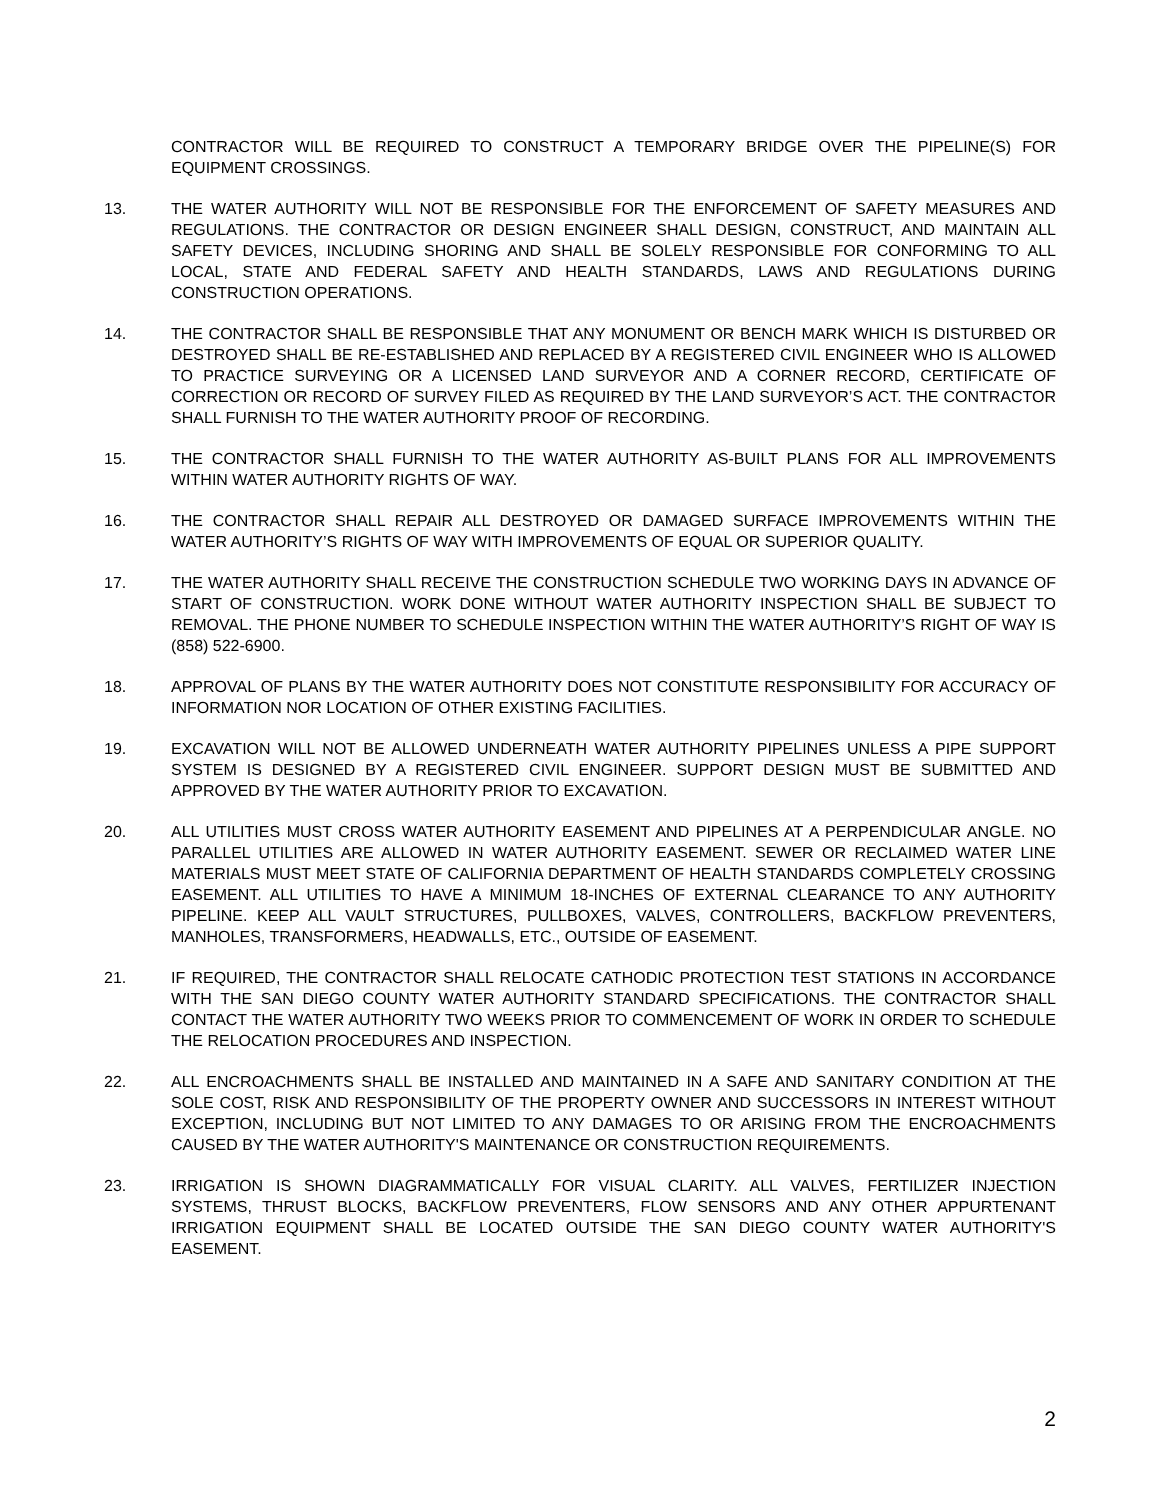CONTRACTOR WILL BE REQUIRED TO CONSTRUCT A TEMPORARY BRIDGE OVER THE PIPELINE(S) FOR EQUIPMENT CROSSINGS.
13. THE WATER AUTHORITY WILL NOT BE RESPONSIBLE FOR THE ENFORCEMENT OF SAFETY MEASURES AND REGULATIONS. THE CONTRACTOR OR DESIGN ENGINEER SHALL DESIGN, CONSTRUCT, AND MAINTAIN ALL SAFETY DEVICES, INCLUDING SHORING AND SHALL BE SOLELY RESPONSIBLE FOR CONFORMING TO ALL LOCAL, STATE AND FEDERAL SAFETY AND HEALTH STANDARDS, LAWS AND REGULATIONS DURING CONSTRUCTION OPERATIONS.
14. THE CONTRACTOR SHALL BE RESPONSIBLE THAT ANY MONUMENT OR BENCH MARK WHICH IS DISTURBED OR DESTROYED SHALL BE RE-ESTABLISHED AND REPLACED BY A REGISTERED CIVIL ENGINEER WHO IS ALLOWED TO PRACTICE SURVEYING OR A LICENSED LAND SURVEYOR AND A CORNER RECORD, CERTIFICATE OF CORRECTION OR RECORD OF SURVEY FILED AS REQUIRED BY THE LAND SURVEYOR’S ACT. THE CONTRACTOR SHALL FURNISH TO THE WATER AUTHORITY PROOF OF RECORDING.
15. THE CONTRACTOR SHALL FURNISH TO THE WATER AUTHORITY AS-BUILT PLANS FOR ALL IMPROVEMENTS WITHIN WATER AUTHORITY RIGHTS OF WAY.
16. THE CONTRACTOR SHALL REPAIR ALL DESTROYED OR DAMAGED SURFACE IMPROVEMENTS WITHIN THE WATER AUTHORITY’S RIGHTS OF WAY WITH IMPROVEMENTS OF EQUAL OR SUPERIOR QUALITY.
17. THE WATER AUTHORITY SHALL RECEIVE THE CONSTRUCTION SCHEDULE TWO WORKING DAYS IN ADVANCE OF START OF CONSTRUCTION. WORK DONE WITHOUT WATER AUTHORITY INSPECTION SHALL BE SUBJECT TO REMOVAL. THE PHONE NUMBER TO SCHEDULE INSPECTION WITHIN THE WATER AUTHORITY’S RIGHT OF WAY IS (858) 522-6900.
18. APPROVAL OF PLANS BY THE WATER AUTHORITY DOES NOT CONSTITUTE RESPONSIBILITY FOR ACCURACY OF INFORMATION NOR LOCATION OF OTHER EXISTING FACILITIES.
19. EXCAVATION WILL NOT BE ALLOWED UNDERNEATH WATER AUTHORITY PIPELINES UNLESS A PIPE SUPPORT SYSTEM IS DESIGNED BY A REGISTERED CIVIL ENGINEER. SUPPORT DESIGN MUST BE SUBMITTED AND APPROVED BY THE WATER AUTHORITY PRIOR TO EXCAVATION.
20. ALL UTILITIES MUST CROSS WATER AUTHORITY EASEMENT AND PIPELINES AT A PERPENDICULAR ANGLE. NO PARALLEL UTILITIES ARE ALLOWED IN WATER AUTHORITY EASEMENT. SEWER OR RECLAIMED WATER LINE MATERIALS MUST MEET STATE OF CALIFORNIA DEPARTMENT OF HEALTH STANDARDS COMPLETELY CROSSING EASEMENT. ALL UTILITIES TO HAVE A MINIMUM 18-INCHES OF EXTERNAL CLEARANCE TO ANY AUTHORITY PIPELINE. KEEP ALL VAULT STRUCTURES, PULLBOXES, VALVES, CONTROLLERS, BACKFLOW PREVENTERS, MANHOLES, TRANSFORMERS, HEADWALLS, ETC., OUTSIDE OF EASEMENT.
21. IF REQUIRED, THE CONTRACTOR SHALL RELOCATE CATHODIC PROTECTION TEST STATIONS IN ACCORDANCE WITH THE SAN DIEGO COUNTY WATER AUTHORITY STANDARD SPECIFICATIONS. THE CONTRACTOR SHALL CONTACT THE WATER AUTHORITY TWO WEEKS PRIOR TO COMMENCEMENT OF WORK IN ORDER TO SCHEDULE THE RELOCATION PROCEDURES AND INSPECTION.
22. ALL ENCROACHMENTS SHALL BE INSTALLED AND MAINTAINED IN A SAFE AND SANITARY CONDITION AT THE SOLE COST, RISK AND RESPONSIBILITY OF THE PROPERTY OWNER AND SUCCESSORS IN INTEREST WITHOUT EXCEPTION, INCLUDING BUT NOT LIMITED TO ANY DAMAGES TO OR ARISING FROM THE ENCROACHMENTS CAUSED BY THE WATER AUTHORITY'S MAINTENANCE OR CONSTRUCTION REQUIREMENTS.
23. IRRIGATION IS SHOWN DIAGRAMMATICALLY FOR VISUAL CLARITY. ALL VALVES, FERTILIZER INJECTION SYSTEMS, THRUST BLOCKS, BACKFLOW PREVENTERS, FLOW SENSORS AND ANY OTHER APPURTENANT IRRIGATION EQUIPMENT SHALL BE LOCATED OUTSIDE THE SAN DIEGO COUNTY WATER AUTHORITY'S EASEMENT.
2